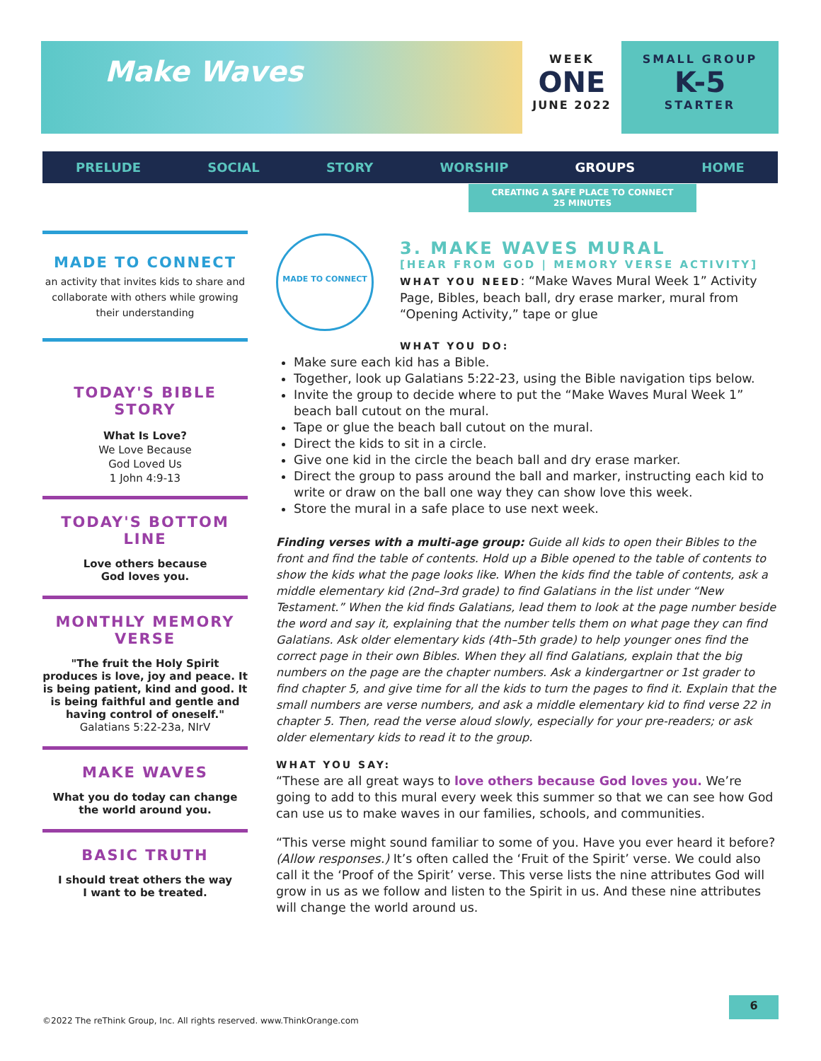Make Waves
WEEK
ONE
JUNE 2022
SMALL GROUP
K-5
STARTER
PRELUDE SOCIAL STORY WORSHIP GROUPS HOME
CREATING A SAFE PLACE TO CONNECT
25 MINUTES
MADE TO CONNECT
an activity that invites kids to share and collaborate with others while growing their understanding
TODAY'S BIBLE STORY
What Is Love?
We Love Because
God Loved Us
1 John 4:9-13
TODAY'S BOTTOM LINE
Love others because
God loves you.
MONTHLY MEMORY VERSE
"The fruit the Holy Spirit produces is love, joy and peace. It is being patient, kind and good. It is being faithful and gentle and having control of oneself."
Galatians 5:22-23a, NIrV
MAKE WAVES
What you do today can change the world around you.
BASIC TRUTH
I should treat others the way
I want to be treated.
MADE TO CONNECT
3. MAKE WAVES MURAL
[HEAR FROM GOD | MEMORY VERSE ACTIVITY]
WHAT YOU NEED: “Make Waves Mural Week 1” Activity Page, Bibles, beach ball, dry erase marker, mural from “Opening Activity,” tape or glue
WHAT YOU DO:
Make sure each kid has a Bible.
Together, look up Galatians 5:22-23, using the Bible navigation tips below.
Invite the group to decide where to put the “Make Waves Mural Week 1” beach ball cutout on the mural.
Tape or glue the beach ball cutout on the mural.
Direct the kids to sit in a circle.
Give one kid in the circle the beach ball and dry erase marker.
Direct the group to pass around the ball and marker, instructing each kid to write or draw on the ball one way they can show love this week.
Store the mural in a safe place to use next week.
Finding verses with a multi-age group: Guide all kids to open their Bibles to the front and find the table of contents. Hold up a Bible opened to the table of contents to show the kids what the page looks like. When the kids find the table of contents, ask a middle elementary kid (2nd–3rd grade) to find Galatians in the list under “New Testament.” When the kid finds Galatians, lead them to look at the page number beside the word and say it, explaining that the number tells them on what page they can find Galatians. Ask older elementary kids (4th–5th grade) to help younger ones find the correct page in their own Bibles. When they all find Galatians, explain that the big numbers on the page are the chapter numbers. Ask a kindergartner or 1st grader to find chapter 5, and give time for all the kids to turn the pages to find it. Explain that the small numbers are verse numbers, and ask a middle elementary kid to find verse 22 in chapter 5. Then, read the verse aloud slowly, especially for your pre-readers; or ask older elementary kids to read it to the group.
WHAT YOU SAY:
“These are all great ways to love others because God loves you. We’re going to add to this mural every week this summer so that we can see how God can use us to make waves in our families, schools, and communities.
“This verse might sound familiar to some of you. Have you ever heard it before? (Allow responses.) It’s often called the ‘Fruit of the Spirit’ verse. We could also call it the ‘Proof of the Spirit’ verse. This verse lists the nine attributes God will grow in us as we follow and listen to the Spirit in us. And these nine attributes will change the world around us.
©2022 The reThink Group, Inc. All rights reserved. www.ThinkOrange.com
6